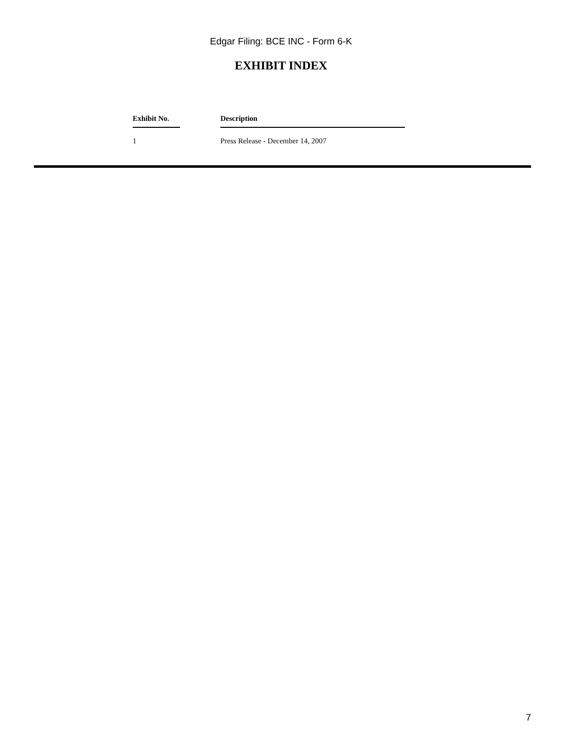Edgar Filing: BCE INC - Form 6-K
EXHIBIT INDEX
| Exhibit No. | | Description |
| --- | --- | --- |
| 1 | | Press Release - December 14, 2007 |
7